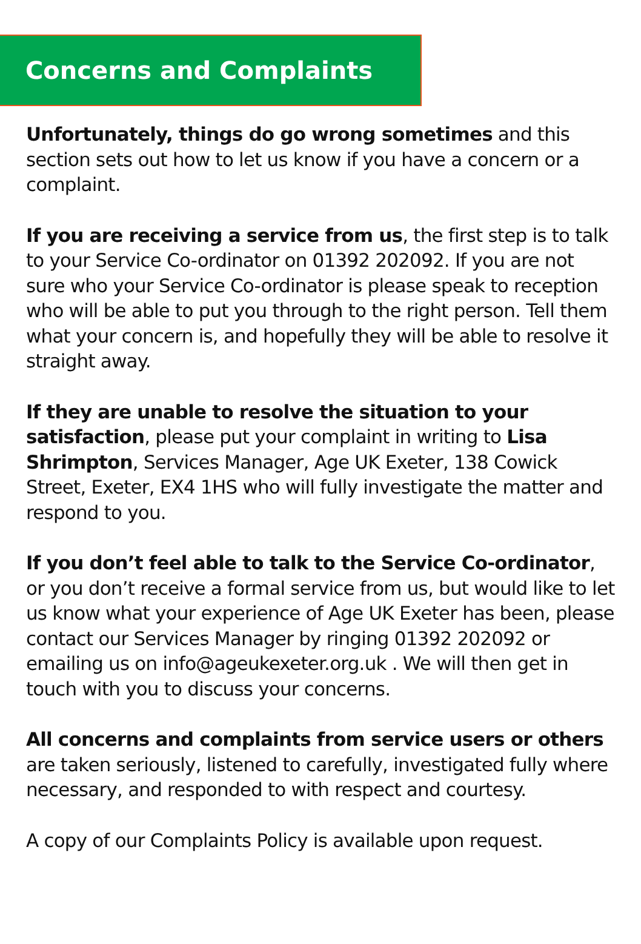Concerns and Complaints
Unfortunately, things do go wrong sometimes and this section sets out how to let us know if you have a concern or a complaint.
If you are receiving a service from us, the first step is to talk to your Service Co-ordinator on 01392 202092. If you are not sure who your Service Co-ordinator is please speak to reception who will be able to put you through to the right person. Tell them what your concern is, and hopefully they will be able to resolve it straight away.
If they are unable to resolve the situation to your satisfaction, please put your complaint in writing to Lisa Shrimpton, Services Manager, Age UK Exeter, 138 Cowick Street, Exeter, EX4 1HS who will fully investigate the matter and respond to you.
If you don’t feel able to talk to the Service Co-ordinator, or you don’t receive a formal service from us, but would like to let us know what your experience of Age UK Exeter has been, please contact our Services Manager by ringing 01392 202092 or emailing us on info@ageukexeter.org.uk . We will then get in touch with you to discuss your concerns.
All concerns and complaints from service users or others are taken seriously, listened to carefully, investigated fully where necessary, and responded to with respect and courtesy.
A copy of our Complaints Policy is available upon request.